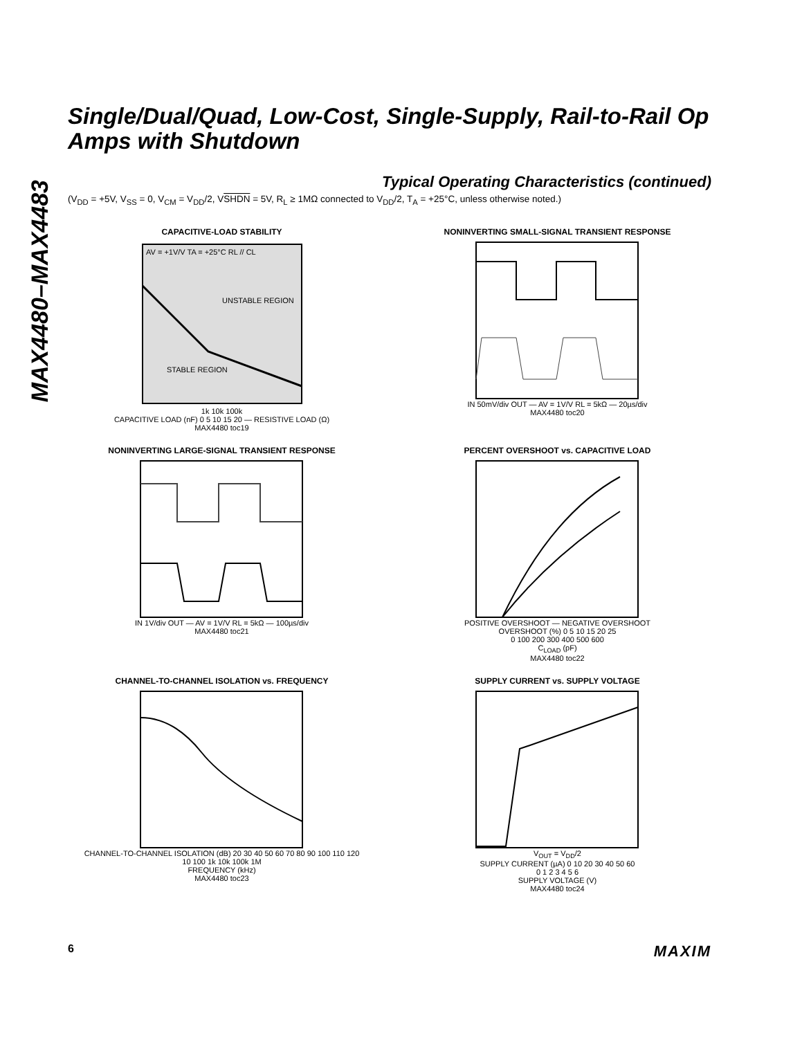MAX4480–MAX4483
Single/Dual/Quad, Low-Cost, Single-Supply, Rail-to-Rail Op Amps with Shutdown
Typical Operating Characteristics (continued)
(V<sub>DD</sub> = +5V, V<sub>SS</sub> = 0, V<sub>CM</sub> = V<sub>DD</sub>/2, VSHDN = 5V, R<sub>L</sub> ≥ 1MΩ connected to V<sub>DD</sub>/2, T<sub>A</sub> = +25°C, unless otherwise noted.)
CAPACITIVE-LOAD STABILITY
UNSTABLE REGION
STABLE REGION
AV = +1V/V TA = +25°C RL // CL
1k 10k 100k
CAPACITIVE LOAD (nF) 0 5 10 15 20 — RESISTIVE LOAD (Ω)
MAX4480 toc19
NONINVERTING SMALL-SIGNAL TRANSIENT RESPONSE
IN 50mV/div OUT — AV = 1V/V RL = 5kΩ — 20µs/div
MAX4480 toc20
NONINVERTING LARGE-SIGNAL TRANSIENT RESPONSE
IN 1V/div OUT — AV = 1V/V RL = 5kΩ — 100µs/div
MAX4480 toc21
PERCENT OVERSHOOT vs. CAPACITIVE LOAD
POSITIVE OVERSHOOT — NEGATIVE OVERSHOOT
OVERSHOOT (%) 0 5 10 15 20 25
0 100 200 300 400 500 600
C<sub>LOAD</sub> (pF)
MAX4480 toc22
CHANNEL-TO-CHANNEL ISOLATION vs. FREQUENCY
CHANNEL-TO-CHANNEL ISOLATION (dB) 20 30 40 50 60 70 80 90 100 110 120
10 100 1k 10k 100k 1M
FREQUENCY (kHz)
MAX4480 toc23
SUPPLY CURRENT vs. SUPPLY VOLTAGE
V<sub>OUT</sub> = V<sub>DD</sub>/2
SUPPLY CURRENT (µA) 0 10 20 30 40 50 60
0 1 2 3 4 5 6
SUPPLY VOLTAGE (V)
MAX4480 toc24
6 MAXIM